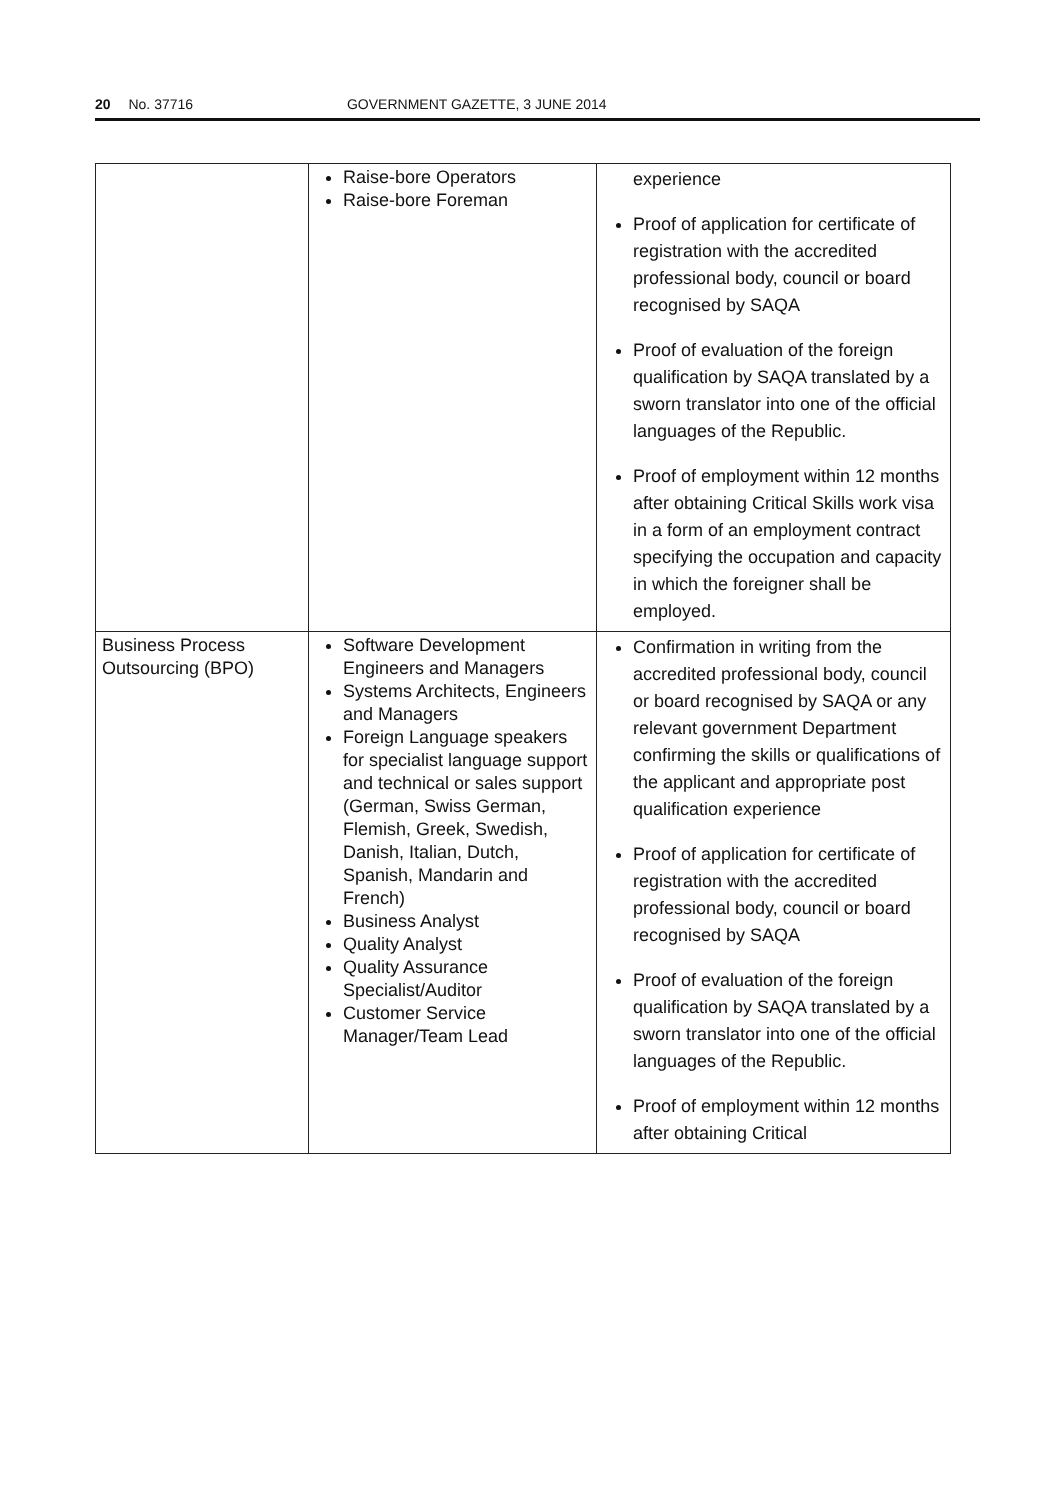20 No. 37716 GOVERNMENT GAZETTE, 3 JUNE 2014
| | Raise-bore Operators Raise-bore Foreman | experience Proof of application for certificate of registration with the accredited professional body, council or board recognised by SAQA Proof of evaluation of the foreign qualification by SAQA translated by a sworn translator into one of the official languages of the Republic. Proof of employment within 12 months after obtaining Critical Skills work visa in a form of an employment contract specifying the occupation and capacity in which the foreigner shall be employed. |
| Business Process Outsourcing (BPO) | Software Development Engineers and Managers Systems Architects, Engineers and Managers Foreign Language speakers for specialist language support and technical or sales support (German, Swiss German, Flemish, Greek, Swedish, Danish, Italian, Dutch, Spanish, Mandarin and French) Business Analyst Quality Analyst Quality Assurance Specialist/Auditor Customer Service Manager/Team Lead | Confirmation in writing from the accredited professional body, council or board recognised by SAQA or any relevant government Department confirming the skills or qualifications of the applicant and appropriate post qualification experience Proof of application for certificate of registration with the accredited professional body, council or board recognised by SAQA Proof of evaluation of the foreign qualification by SAQA translated by a sworn translator into one of the official languages of the Republic. Proof of employment within 12 months after obtaining Critical |